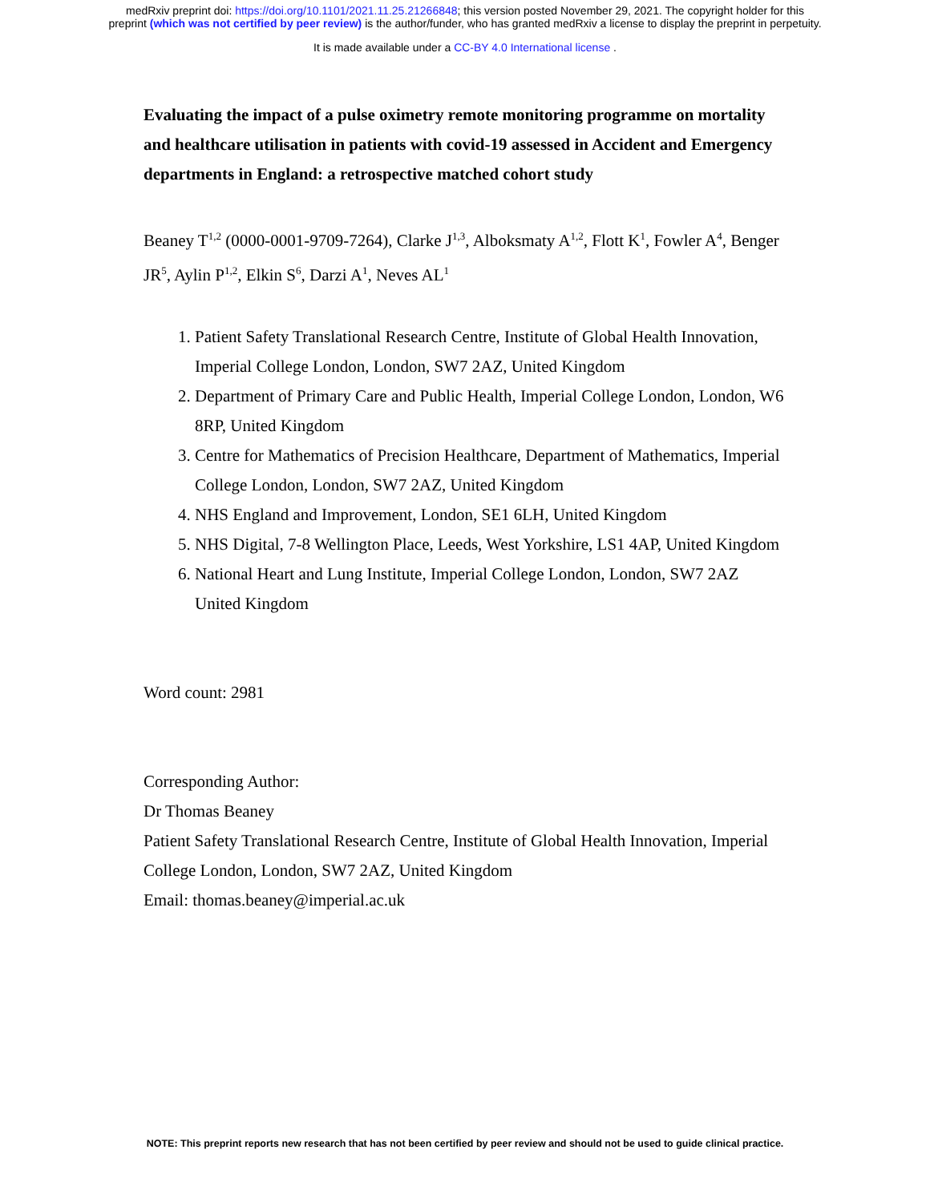medRxiv preprint doi: https://doi.org/10.1101/2021.11.25.21266848; this version posted November 29, 2021. The copyright holder for this
preprint (which was not certified by peer review) is the author/funder, who has granted medRxiv a license to display the preprint in perpetuity.
It is made available under a CC-BY 4.0 International license .
Evaluating the impact of a pulse oximetry remote monitoring programme on mortality and healthcare utilisation in patients with covid-19 assessed in Accident and Emergency departments in England: a retrospective matched cohort study
Beaney T<sup>1,2</sup> (0000-0001-9709-7264), Clarke J<sup>1,3</sup>, Alboksmaty A<sup>1,2</sup>, Flott K<sup>1</sup>, Fowler A<sup>4</sup>, Benger JR<sup>5</sup>, Aylin P<sup>1,2</sup>, Elkin S<sup>6</sup>, Darzi A<sup>1</sup>, Neves AL<sup>1</sup>
1. Patient Safety Translational Research Centre, Institute of Global Health Innovation, Imperial College London, London, SW7 2AZ, United Kingdom
2. Department of Primary Care and Public Health, Imperial College London, London, W6 8RP, United Kingdom
3. Centre for Mathematics of Precision Healthcare, Department of Mathematics, Imperial College London, London, SW7 2AZ, United Kingdom
4. NHS England and Improvement, London, SE1 6LH, United Kingdom
5. NHS Digital, 7-8 Wellington Place, Leeds, West Yorkshire, LS1 4AP, United Kingdom
6. National Heart and Lung Institute, Imperial College London, London, SW7 2AZ United Kingdom
Word count: 2981
Corresponding Author:
Dr Thomas Beaney
Patient Safety Translational Research Centre, Institute of Global Health Innovation, Imperial College London, London, SW7 2AZ, United Kingdom
Email: thomas.beaney@imperial.ac.uk
NOTE: This preprint reports new research that has not been certified by peer review and should not be used to guide clinical practice.